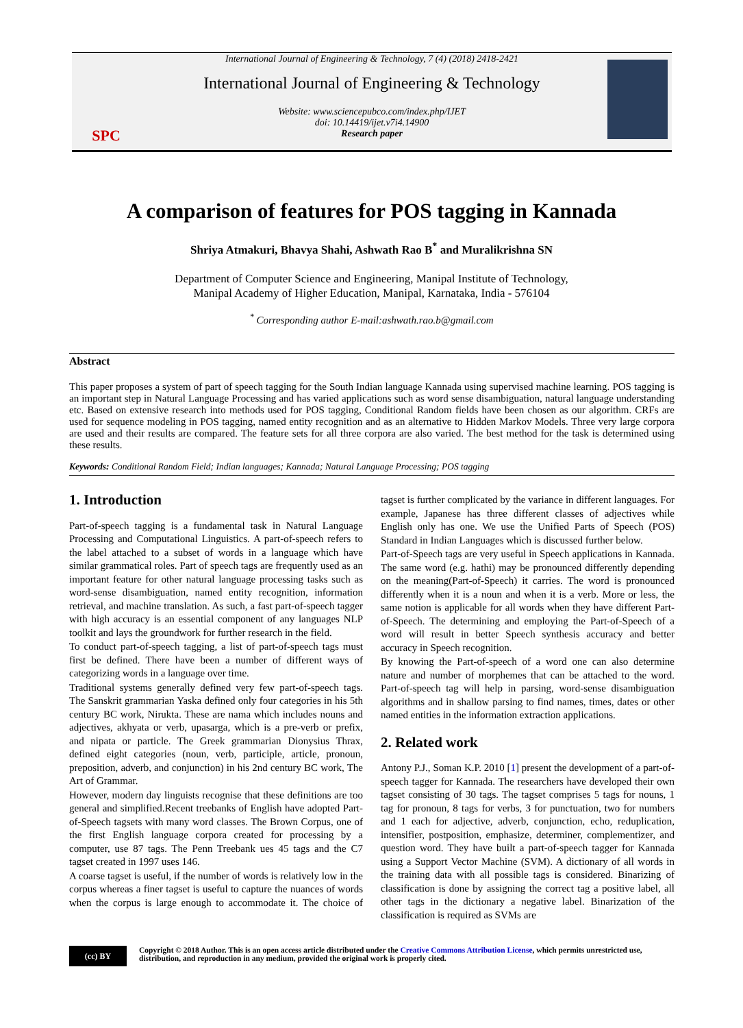SPC
International Journal of Engineering & Technology, 7 (4) (2018) 2418-2421
International Journal of Engineering & Technology
Website: www.sciencepubco.com/index.php/IJET
doi: 10.14419/ijet.v7i4.14900
Research paper
A comparison of features for POS tagging in Kannada
Shriya Atmakuri, Bhavya Shahi, Ashwath Rao B<sup>*</sup> and Muralikrishna SN
Department of Computer Science and Engineering, Manipal Institute of Technology,
Manipal Academy of Higher Education, Manipal, Karnataka, India - 576104
<sup>*</sup> Corresponding author E-mail:ashwath.rao.b@gmail.com
Abstract
This paper proposes a system of part of speech tagging for the South Indian language Kannada using supervised machine learning. POS tagging is an important step in Natural Language Processing and has varied applications such as word sense disambiguation, natural language understanding etc. Based on extensive research into methods used for POS tagging, Conditional Random fields have been chosen as our algorithm. CRFs are used for sequence modeling in POS tagging, named entity recognition and as an alternative to Hidden Markov Models. Three very large corpora are used and their results are compared. The feature sets for all three corpora are also varied. The best method for the task is determined using these results.
Keywords: Conditional Random Field; Indian languages; Kannada; Natural Language Processing; POS tagging
1. Introduction
Part-of-speech tagging is a fundamental task in Natural Language Processing and Computational Linguistics. A part-of-speech refers to the label attached to a subset of words in a language which have similar grammatical roles. Part of speech tags are frequently used as an important feature for other natural language processing tasks such as word-sense disambiguation, named entity recognition, information retrieval, and machine translation. As such, a fast part-of-speech tagger with high accuracy is an essential component of any languages NLP toolkit and lays the groundwork for further research in the field.
To conduct part-of-speech tagging, a list of part-of-speech tags must first be defined. There have been a number of different ways of categorizing words in a language over time.
Traditional systems generally defined very few part-of-speech tags. The Sanskrit grammarian Yaska defined only four categories in his 5th century BC work, Nirukta. These are nama which includes nouns and adjectives, akhyata or verb, upasarga, which is a pre-verb or prefix, and nipata or particle. The Greek grammarian Dionysius Thrax, defined eight categories (noun, verb, participle, article, pronoun, preposition, adverb, and conjunction) in his 2nd century BC work, The Art of Grammar.
However, modern day linguists recognise that these definitions are too general and simplified.Recent treebanks of English have adopted Part-of-Speech tagsets with many word classes. The Brown Corpus, one of the first English language corpora created for processing by a computer, use 87 tags. The Penn Treebank ues 45 tags and the C7 tagset created in 1997 uses 146.
A coarse tagset is useful, if the number of words is relatively low in the corpus whereas a finer tagset is useful to capture the nuances of words when the corpus is large enough to accommodate it. The choice of tagset is further complicated by the variance in different languages. For example, Japanese has three different classes of adjectives while English only has one. We use the Unified Parts of Speech (POS) Standard in Indian Languages which is discussed further below.
Part-of-Speech tags are very useful in Speech applications in Kannada. The same word (e.g. hathi) may be pronounced differently depending on the meaning(Part-of-Speech) it carries. The word is pronounced differently when it is a noun and when it is a verb. More or less, the same notion is applicable for all words when they have different Part-of-Speech. The determining and employing the Part-of-Speech of a word will result in better Speech synthesis accuracy and better accuracy in Speech recognition.
By knowing the Part-of-speech of a word one can also determine nature and number of morphemes that can be attached to the word. Part-of-speech tag will help in parsing, word-sense disambiguation algorithms and in shallow parsing to find names, times, dates or other named entities in the information extraction applications.
2. Related work
Antony P.J., Soman K.P. 2010 [1] present the development of a part-of-speech tagger for Kannada. The researchers have developed their own tagset consisting of 30 tags. The tagset comprises 5 tags for nouns, 1 tag for pronoun, 8 tags for verbs, 3 for punctuation, two for numbers and 1 each for adjective, adverb, conjunction, echo, reduplication, intensifier, postposition, emphasize, determiner, complementizer, and question word. They have built a part-of-speech tagger for Kannada using a Support Vector Machine (SVM). A dictionary of all words in the training data with all possible tags is considered. Binarizing of classification is done by assigning the correct tag a positive label, all other tags in the dictionary a negative label. Binarization of the classification is required as SVMs are
(cc) BY
Copyright © 2018 Author. This is an open access article distributed under the Creative Commons Attribution License, which permits unrestricted use, distribution, and reproduction in any medium, provided the original work is properly cited.